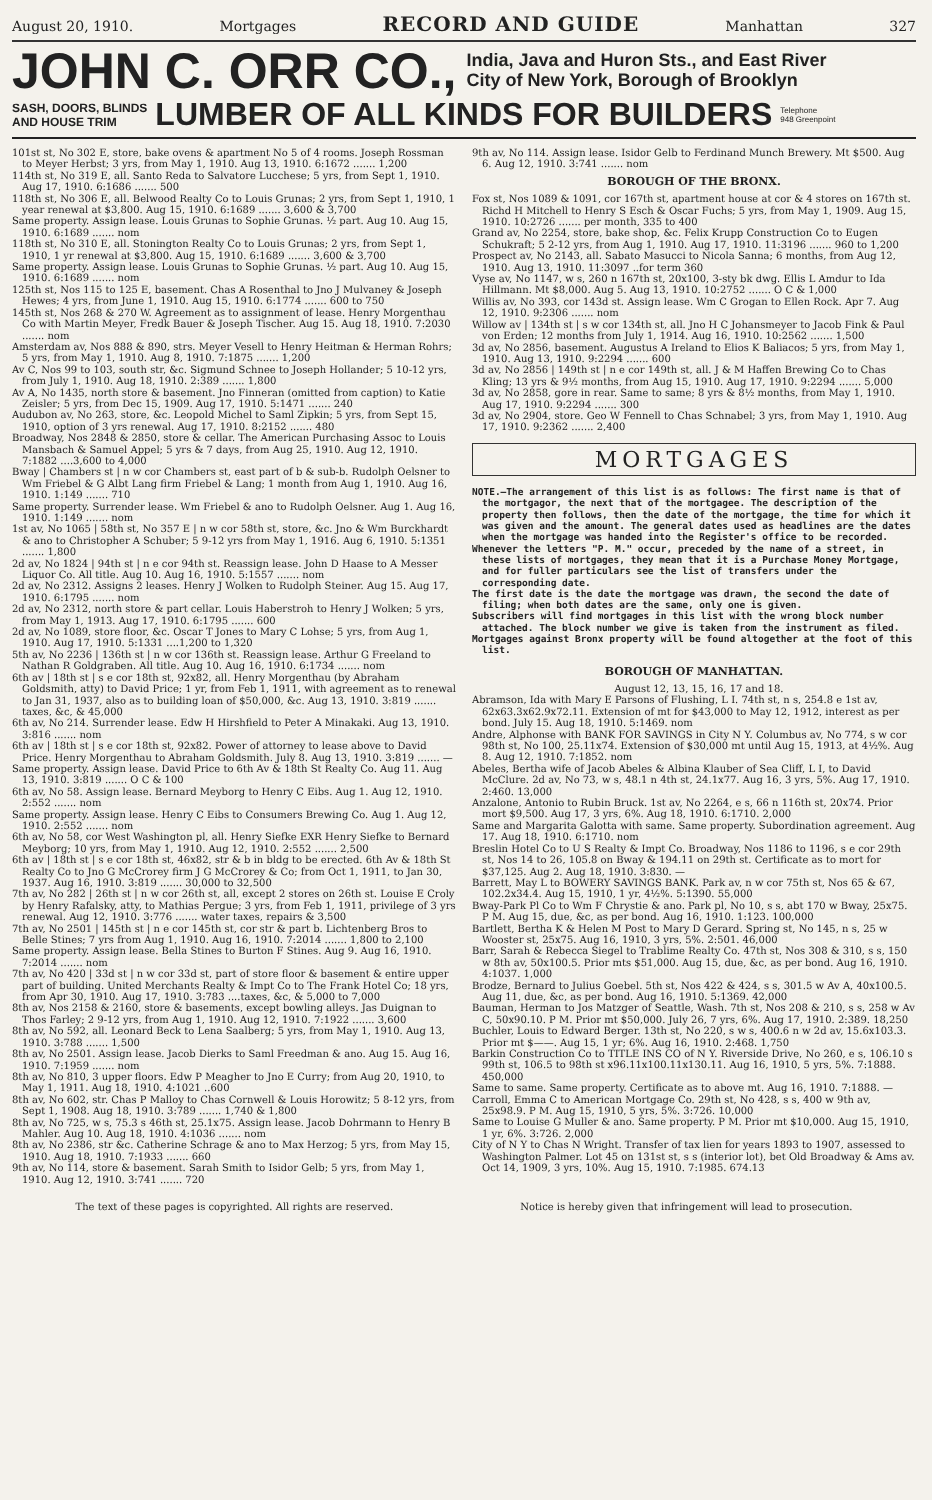August 20, 1910. Mortgages RECORD AND GUIDE Manhattan 327
JOHN C. ORR CO., India, Java and Huron Sts., and East River
City of New York, Borough of Brooklyn
SASH, DOORS, BLINDS
AND HOUSE TRIM LUMBER OF ALL KINDS FOR BUILDERS Telephone
948 Greenpoint
101st st, No 302 E, store, bake ovens & apartment No 5 of 4 rooms. Joseph Rossman to Meyer Herbst; 3 yrs, from May 1, 1910. Aug 13, 1910. 6:1672 ....... 1,200
114th st, No 319 E, all. Santo Reda to Salvatore Lucchese; 5 yrs, from Sept 1, 1910. Aug 17, 1910. 6:1686 ....... 500
118th st, No 306 E, all. Belwood Realty Co to Louis Grunas; 2 yrs, from Sept 1, 1910, 1 year renewal at $3,800. Aug 15, 1910. 6:1689 ....... 3,600 & 3,700
Same property. Assign lease. Louis Grunas to Sophie Grunas. ½ part. Aug 10. Aug 15, 1910. 6:1689 ....... nom
118th st, No 310 E, all. Stonington Realty Co to Louis Grunas; 2 yrs, from Sept 1, 1910, 1 yr renewal at $3,800. Aug 15, 1910. 6:1689 ....... 3,600 & 3,700
Same property. Assign lease. Louis Grunas to Sophie Grunas. ½ part. Aug 10. Aug 15, 1910. 6:1689 ....... nom
125th st, Nos 115 to 125 E, basement. Chas A Rosenthal to Jno J Mulvaney & Joseph Hewes; 4 yrs, from June 1, 1910. Aug 15, 1910. 6:1774 ....... 600 to 750
145th st, Nos 268 & 270 W. Agreement as to assignment of lease. Henry Morgenthau Co with Martin Meyer, Fredk Bauer & Joseph Tischer. Aug 15. Aug 18, 1910. 7:2030 ....... nom
Amsterdam av, Nos 888 & 890, strs. Meyer Vesell to Henry Heitman & Herman Rohrs; 5 yrs, from May 1, 1910. Aug 8, 1910. 7:1875 ....... 1,200
Av C, Nos 99 to 103, south str, &c. Sigmund Schnee to Joseph Hollander; 5 10-12 yrs, from July 1, 1910. Aug 18, 1910. 2:389 ....... 1,800
Av A, No 1435, north store & basement. Jno Finneran (omitted from caption) to Katie Zeisler; 5 yrs, from Dec 15, 1909. Aug 17, 1910. 5:1471 ....... 240
Audubon av, No 263, store, &c. Leopold Michel to Saml Zipkin; 5 yrs, from Sept 15, 1910, option of 3 yrs renewal. Aug 17, 1910. 8:2152 ....... 480
Broadway, Nos 2848 & 2850, store & cellar. The American Purchasing Assoc to Louis Mansbach & Samuel Appel; 5 yrs & 7 days, from Aug 25, 1910. Aug 12, 1910. 7:1882 ....3,600 to 4,000
Bway | Chambers st | n w cor Chambers st, east part of b & sub-b. Rudolph Oelsner to Wm Friebel & G Albt Lang firm Friebel & Lang; 1 month from Aug 1, 1910. Aug 16, 1910. 1:149 ....... 710
Same property. Surrender lease. Wm Friebel & ano to Rudolph Oelsner. Aug 1. Aug 16, 1910. 1:149 ....... nom
1st av, No 1065 | 58th st, No 357 E | n w cor 58th st, store, &c. Jno & Wm Burckhardt & ano to Christopher A Schuber; 5 9-12 yrs from May 1, 1916. Aug 6, 1910. 5:1351 ....... 1,800
2d av, No 1824 | 94th st | n e cor 94th st. Reassign lease. John D Haase to A Messer Liquor Co. All title. Aug 10. Aug 16, 1910. 5:1557 ....... nom
2d av, No 2312. Assigns 2 leases. Henry J Wolken to Rudolph Steiner. Aug 15. Aug 17, 1910. 6:1795 ....... nom
2d av, No 2312, north store & part cellar. Louis Haberstroh to Henry J Wolken; 5 yrs, from May 1, 1913. Aug 17, 1910. 6:1795 ....... 600
2d av, No 1089, store floor, &c. Oscar T Jones to Mary C Lohse; 5 yrs, from Aug 1, 1910. Aug 17, 1910. 5:1331 ....1,200 to 1,320
5th av, No 2236 | 136th st | n w cor 136th st. Reassign lease. Arthur G Freeland to Nathan R Goldgraben. All title. Aug 10. Aug 16, 1910. 6:1734 ....... nom
6th av | 18th st | s e cor 18th st, 92x82, all. Henry Morgenthau (by Abraham Goldsmith, atty) to David Price; 1 yr, from Feb 1, 1911, with agreement as to renewal to Jan 31, 1937, also as to building loan of $50,000, &c. Aug 13, 1910. 3:819 ....... taxes, &c, & 45,000
6th av, No 214. Surrender lease. Edw H Hirshfield to Peter A Minakaki. Aug 13, 1910. 3:816 ....... nom
6th av | 18th st | s e cor 18th st, 92x82. Power of attorney to lease above to David Price. Henry Morgenthau to Abraham Goldsmith. July 8. Aug 13, 1910. 3:819 ....... —
Same property. Assign lease. David Price to 6th Av & 18th St Realty Co. Aug 11. Aug 13, 1910. 3:819 ....... O C & 100
6th av, No 58. Assign lease. Bernard Meyborg to Henry C Eibs. Aug 1. Aug 12, 1910. 2:552 ....... nom
Same property. Assign lease. Henry C Eibs to Consumers Brewing Co. Aug 1. Aug 12, 1910. 2:552 ....... nom
6th av, No 58, cor West Washington pl, all. Henry Siefke EXR Henry Siefke to Bernard Meyborg; 10 yrs, from May 1, 1910. Aug 12, 1910. 2:552 ....... 2,500
6th av | 18th st | s e cor 18th st, 46x82, str & b in bldg to be erected. 6th Av & 18th St Realty Co to Jno G McCrorey firm J G McCrorey & Co; from Oct 1, 1911, to Jan 30, 1937. Aug 16, 1910. 3:819 ....... 30,000 to 32,500
7th av, No 282 | 26th st | n w cor 26th st, all, except 2 stores on 26th st. Louise E Croly by Henry Rafalsky, atty, to Mathias Pergue; 3 yrs, from Feb 1, 1911, privilege of 3 yrs renewal. Aug 12, 1910. 3:776 ....... water taxes, repairs & 3,500
7th av, No 2501 | 145th st | n e cor 145th st, cor str & part b. Lichtenberg Bros to Belle Stines; 7 yrs from Aug 1, 1910. Aug 16, 1910. 7:2014 ....... 1,800 to 2,100
Same property. Assign lease. Bella Stines to Burton F Stines. Aug 9. Aug 16, 1910. 7:2014 ....... nom
7th av, No 420 | 33d st | n w cor 33d st, part of store floor & basement & entire upper part of building. United Merchants Realty & Impt Co to The Frank Hotel Co; 18 yrs, from Apr 30, 1910. Aug 17, 1910. 3:783 ....taxes, &c, & 5,000 to 7,000
8th av, Nos 2158 & 2160, store & basements, except bowling alleys. Jas Duignan to Thos Farley; 2 9-12 yrs, from Aug 1, 1910. Aug 12, 1910. 7:1922 ....... 3,600
8th av, No 592, all. Leonard Beck to Lena Saalberg; 5 yrs, from May 1, 1910. Aug 13, 1910. 3:788 ....... 1,500
8th av, No 2501. Assign lease. Jacob Dierks to Saml Freedman & ano. Aug 15. Aug 16, 1910. 7:1959 ....... nom
8th av, No 810, 3 upper floors. Edw P Meagher to Jno E Curry; from Aug 20, 1910, to May 1, 1911. Aug 18, 1910. 4:1021 ..600
8th av, No 602, str. Chas P Malloy to Chas Cornwell & Louis Horowitz; 5 8-12 yrs, from Sept 1, 1908. Aug 18, 1910. 3:789 ....... 1,740 & 1,800
8th av, No 725, w s, 75.3 s 46th st, 25.1x75. Assign lease. Jacob Dohrmann to Henry B Mahler. Aug 10. Aug 18, 1910. 4:1036 ....... nom
8th av, No 2386, str &c. Catherine Schrage & ano to Max Herzog; 5 yrs, from May 15, 1910. Aug 18, 1910. 7:1933 ....... 660
9th av, No 114, store & basement. Sarah Smith to Isidor Gelb; 5 yrs, from May 1, 1910. Aug 12, 1910. 3:741 ....... 720
9th av, No 114. Assign lease. Isidor Gelb to Ferdinand Munch Brewery. Mt $500. Aug 6. Aug 12, 1910. 3:741 ....... nom
BOROUGH OF THE BRONX.
Fox st, Nos 1089 & 1091, cor 167th st, apartment house at cor & 4 stores on 167th st. Richd H Mitchell to Henry S Esch & Oscar Fuchs; 5 yrs, from May 1, 1909. Aug 15, 1910. 10:2726 ....... per month, 335 to 400
Grand av, No 2254, store, bake shop, &c. Felix Krupp Construction Co to Eugen Schukraft; 5 2-12 yrs, from Aug 1, 1910. Aug 17, 1910. 11:3196 ....... 960 to 1,200
Prospect av, No 2143, all. Sabato Masucci to Nicola Sanna; 6 months, from Aug 12, 1910. Aug 13, 1910. 11:3097 ..for term 360
Vyse av, No 1147, w s, 260 n 167th st, 20x100, 3-sty bk dwg. Ellis L Amdur to Ida Hillmann. Mt $8,000. Aug 5. Aug 13, 1910. 10:2752 ....... O C & 1,000
Willis av, No 393, cor 143d st. Assign lease. Wm C Grogan to Ellen Rock. Apr 7. Aug 12, 1910. 9:2306 ....... nom
Willow av | 134th st | s w cor 134th st, all. Jno H C Johansmeyer to Jacob Fink & Paul von Erden; 12 months from July 1, 1914. Aug 16, 1910. 10:2562 ....... 1,500
3d av, No 2856, basement. Augustus A Ireland to Elios K Baliacos; 5 yrs, from May 1, 1910. Aug 13, 1910. 9:2294 ....... 600
3d av, No 2856 | 149th st | n e cor 149th st, all. J & M Haffen Brewing Co to Chas Kling; 13 yrs & 9½ months, from Aug 15, 1910. Aug 17, 1910. 9:2294 ....... 5,000
3d av, No 2858, gore in rear. Same to same; 8 yrs & 8½ months, from May 1, 1910. Aug 17, 1910. 9:2294 ....... 300
3d av, No 2904, store. Geo W Fennell to Chas Schnabel; 3 yrs, from May 1, 1910. Aug 17, 1910. 9:2362 ....... 2,400
MORTGAGES
NOTE.—The arrangement of this list is as follows: The first name is that of the mortgagor, the next that of the mortgagee. The description of the property then follows, then the date of the mortgage, the time for which it was given and the amount. The general dates used as headlines are the dates when the mortgage was handed into the Register's office to be recorded.
Whenever the letters "P. M." occur, preceded by the name of a street, in these lists of mortgages, they mean that it is a Purchase Money Mortgage, and for fuller particulars see the list of transfers under the corresponding date.
The first date is the date the mortgage was drawn, the second the date of filing; when both dates are the same, only one is given.
Subscribers will find mortgages in this list with the wrong block number attached. The block number we give is taken from the instrument as filed.
Mortgages against Bronx property will be found altogether at the foot of this list.
BOROUGH OF MANHATTAN.
August 12, 13, 15, 16, 17 and 18.
Abramson, Ida with Mary E Parsons of Flushing, L I. 74th st, n s, 254.8 e 1st av, 62x63.3x62.9x72.11. Extension of mt for $43,000 to May 12, 1912, interest as per bond. July 15. Aug 18, 1910. 5:1469. nom
Andre, Alphonse with BANK FOR SAVINGS in City N Y. Columbus av, No 774, s w cor 98th st, No 100, 25.11x74. Extension of $30,000 mt until Aug 15, 1913, at 4½%. Aug 8. Aug 12, 1910. 7:1852. nom
Abeles, Bertha wife of Jacob Abeles & Albina Klauber of Sea Cliff, L I, to David McClure. 2d av, No 73, w s, 48.1 n 4th st, 24.1x77. Aug 16, 3 yrs, 5%. Aug 17, 1910. 2:460. 13,000
Anzalone, Antonio to Rubin Bruck. 1st av, No 2264, e s, 66 n 116th st, 20x74. Prior mort $9,500. Aug 17, 3 yrs, 6%. Aug 18, 1910. 6:1710. 2,000
Same and Margarita Galotta with same. Same property. Subordination agreement. Aug 17. Aug 18, 1910. 6:1710. nom
Breslin Hotel Co to U S Realty & Impt Co. Broadway, Nos 1186 to 1196, s e cor 29th st, Nos 14 to 26, 105.8 on Bway & 194.11 on 29th st. Certificate as to mort for $37,125. Aug 2. Aug 18, 1910. 3:830. —
Barrett, May L to BOWERY SAVINGS BANK. Park av, n w cor 75th st, Nos 65 & 67, 102.2x34.4. Aug 15, 1910, 1 yr, 4½%. 5:1390. 55,000
Bway-Park Pl Co to Wm F Chrystie & ano. Park pl, No 10, s s, abt 170 w Bway, 25x75. P M. Aug 15, due, &c, as per bond. Aug 16, 1910. 1:123. 100,000
Bartlett, Bertha K & Helen M Post to Mary D Gerard. Spring st, No 145, n s, 25 w Wooster st, 25x75. Aug 16, 1910, 3 yrs, 5%. 2:501. 46,000
Barr, Sarah & Rebecca Siegel to Trablime Realty Co. 47th st, Nos 308 & 310, s s, 150 w 8th av, 50x100.5. Prior mts $51,000. Aug 15, due, &c, as per bond. Aug 16, 1910. 4:1037. 1,000
Brodze, Bernard to Julius Goebel. 5th st, Nos 422 & 424, s s, 301.5 w Av A, 40x100.5. Aug 11, due, &c, as per bond. Aug 16, 1910. 5:1369. 42,000
Bauman, Herman to Jos Matzger of Seattle, Wash. 7th st, Nos 208 & 210, s s, 258 w Av C, 50x90.10. P M. Prior mt $50,000. July 26, 7 yrs, 6%. Aug 17, 1910. 2:389. 18,250
Buchler, Louis to Edward Berger. 13th st, No 220, s w s, 400.6 n w 2d av, 15.6x103.3. Prior mt $——. Aug 15, 1 yr; 6%. Aug 16, 1910. 2:468. 1,750
Barkin Construction Co to TITLE INS CO of N Y. Riverside Drive, No 260, e s, 106.10 s 99th st, 106.5 to 98th st x96.11x100.11x130.11. Aug 16, 1910, 5 yrs, 5%. 7:1888. 450,000
Same to same. Same property. Certificate as to above mt. Aug 16, 1910. 7:1888. —
Carroll, Emma C to American Mortgage Co. 29th st, No 428, s s, 400 w 9th av, 25x98.9. P M. Aug 15, 1910, 5 yrs, 5%. 3:726. 10,000
Same to Louise G Muller & ano. Same property. P M. Prior mt $10,000. Aug 15, 1910, 1 yr, 6%. 3:726. 2,000
City of N Y to Chas N Wright. Transfer of tax lien for years 1893 to 1907, assessed to Washington Palmer. Lot 45 on 131st st, s s (interior lot), bet Old Broadway & Ams av. Oct 14, 1909, 3 yrs, 10%. Aug 15, 1910. 7:1985. 674.13
The text of these pages is copyrighted. All rights are reserved. Notice is hereby given that infringement will lead to prosecution.